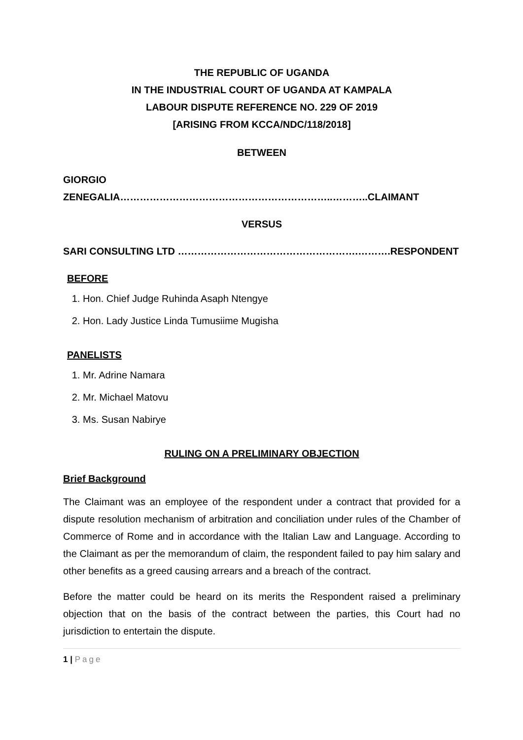THE REPUBLIC OF UGANDA
IN THE INDUSTRIAL COURT OF UGANDA AT KAMPALA
LABOUR DISPUTE REFERENCE NO. 229 OF 2019
[ARISING FROM KCCA/NDC/118/2018]
BETWEEN
GIORGIO ZENEGALIA………………………………………………………..………..CLAIMANT
VERSUS
SARI CONSULTING LTD ……………………………………………….……….RESPONDENT
BEFORE
1. Hon. Chief Judge Ruhinda Asaph Ntengye
2. Hon. Lady Justice Linda Tumusiime Mugisha
PANELISTS
1. Mr. Adrine Namara
2. Mr. Michael Matovu
3. Ms. Susan Nabirye
RULING ON A PRELIMINARY OBJECTION
Brief Background
The Claimant was an employee of the respondent under a contract that provided for a dispute resolution mechanism of arbitration and conciliation under rules of the Chamber of Commerce of Rome and in accordance with the Italian Law and Language. According to the Claimant as per the memorandum of claim, the respondent failed to pay him salary and other benefits as a greed causing arrears and a breach of the contract.
Before the matter could be heard on its merits the Respondent raised a preliminary objection that on the basis of the contract between the parties, this Court had no jurisdiction to entertain the dispute.
1 | Page